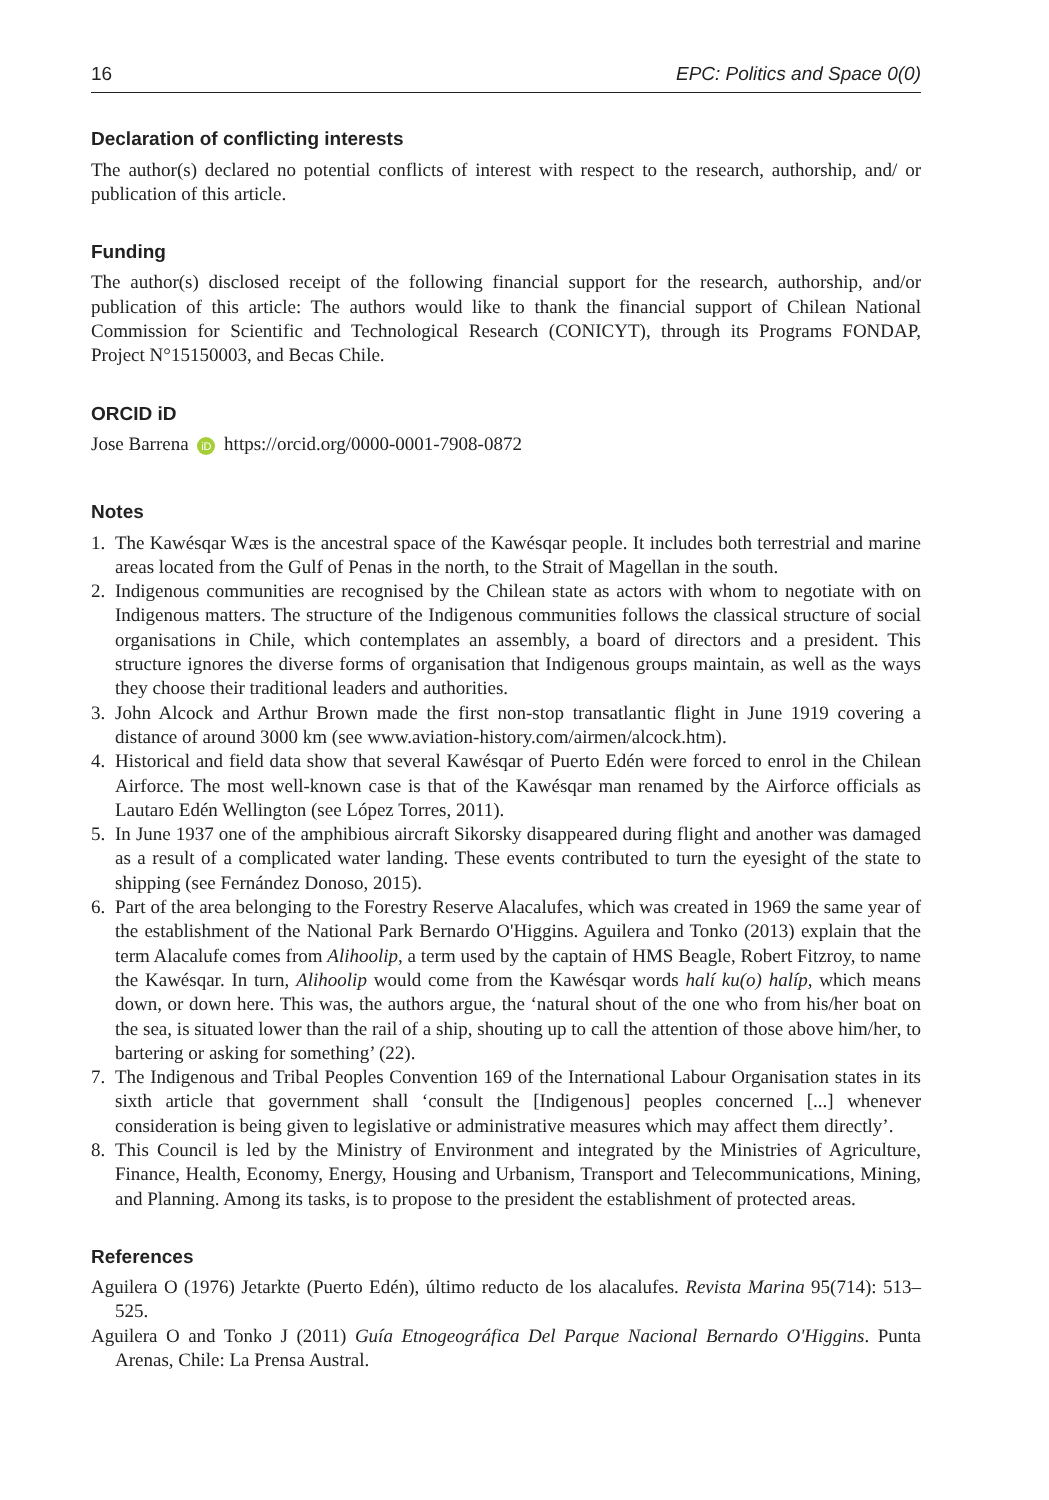16 EPC: Politics and Space 0(0)
Declaration of conflicting interests
The author(s) declared no potential conflicts of interest with respect to the research, authorship, and/ or publication of this article.
Funding
The author(s) disclosed receipt of the following financial support for the research, authorship, and/or publication of this article: The authors would like to thank the financial support of Chilean National Commission for Scientific and Technological Research (CONICYT), through its Programs FONDAP, Project N°15150003, and Becas Chile.
ORCID iD
Jose Barrena iD https://orcid.org/0000-0001-7908-0872
Notes
1. The Kawésqar Wæs is the ancestral space of the Kawésqar people. It includes both terrestrial and marine areas located from the Gulf of Penas in the north, to the Strait of Magellan in the south.
2. Indigenous communities are recognised by the Chilean state as actors with whom to negotiate with on Indigenous matters. The structure of the Indigenous communities follows the classical structure of social organisations in Chile, which contemplates an assembly, a board of directors and a president. This structure ignores the diverse forms of organisation that Indigenous groups maintain, as well as the ways they choose their traditional leaders and authorities.
3. John Alcock and Arthur Brown made the first non-stop transatlantic flight in June 1919 covering a distance of around 3000 km (see www.aviation-history.com/airmen/alcock.htm).
4. Historical and field data show that several Kawésqar of Puerto Edén were forced to enrol in the Chilean Airforce. The most well-known case is that of the Kawésqar man renamed by the Airforce officials as Lautaro Edén Wellington (see López Torres, 2011).
5. In June 1937 one of the amphibious aircraft Sikorsky disappeared during flight and another was damaged as a result of a complicated water landing. These events contributed to turn the eyesight of the state to shipping (see Fernández Donoso, 2015).
6. Part of the area belonging to the Forestry Reserve Alacalufes, which was created in 1969 the same year of the establishment of the National Park Bernardo O'Higgins. Aguilera and Tonko (2013) explain that the term Alacalufe comes from Alihoolip, a term used by the captain of HMS Beagle, Robert Fitzroy, to name the Kawésqar. In turn, Alihoolip would come from the Kawésqar words halí ku(o) halíp, which means down, or down here. This was, the authors argue, the ‘natural shout of the one who from his/her boat on the sea, is situated lower than the rail of a ship, shouting up to call the attention of those above him/her, to bartering or asking for something’ (22).
7. The Indigenous and Tribal Peoples Convention 169 of the International Labour Organisation states in its sixth article that government shall ‘consult the [Indigenous] peoples concerned [...] whenever consideration is being given to legislative or administrative measures which may affect them directly’.
8. This Council is led by the Ministry of Environment and integrated by the Ministries of Agriculture, Finance, Health, Economy, Energy, Housing and Urbanism, Transport and Telecommunications, Mining, and Planning. Among its tasks, is to propose to the president the establishment of protected areas.
References
Aguilera O (1976) Jetarkte (Puerto Edén), último reducto de los alacalufes. Revista Marina 95(714): 513–525.
Aguilera O and Tonko J (2011) Guía Etnogeográfica Del Parque Nacional Bernardo O'Higgins. Punta Arenas, Chile: La Prensa Austral.